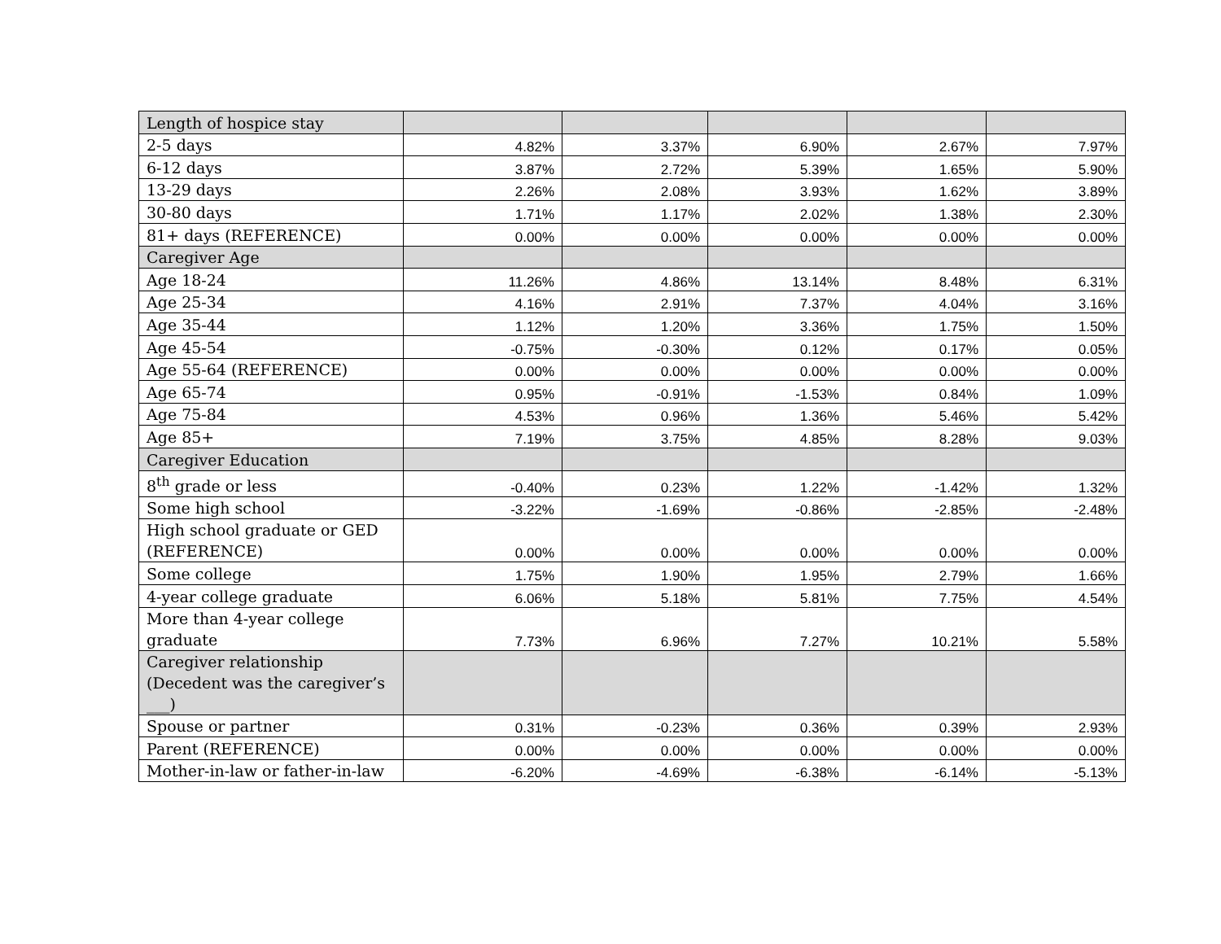| Length of hospice stay | | | | | |
| 2-5 days | 4.82% | 3.37% | 6.90% | 2.67% | 7.97% |
| 6-12 days | 3.87% | 2.72% | 5.39% | 1.65% | 5.90% |
| 13-29 days | 2.26% | 2.08% | 3.93% | 1.62% | 3.89% |
| 30-80 days | 1.71% | 1.17% | 2.02% | 1.38% | 2.30% |
| 81+ days (REFERENCE) | 0.00% | 0.00% | 0.00% | 0.00% | 0.00% |
| Caregiver Age | | | | | |
| Age 18-24 | 11.26% | 4.86% | 13.14% | 8.48% | 6.31% |
| Age 25-34 | 4.16% | 2.91% | 7.37% | 4.04% | 3.16% |
| Age 35-44 | 1.12% | 1.20% | 3.36% | 1.75% | 1.50% |
| Age 45-54 | -0.75% | -0.30% | 0.12% | 0.17% | 0.05% |
| Age 55-64 (REFERENCE) | 0.00% | 0.00% | 0.00% | 0.00% | 0.00% |
| Age 65-74 | 0.95% | -0.91% | -1.53% | 0.84% | 1.09% |
| Age 75-84 | 4.53% | 0.96% | 1.36% | 5.46% | 5.42% |
| Age 85+ | 7.19% | 3.75% | 4.85% | 8.28% | 9.03% |
| Caregiver Education | | | | | |
| 8<sup>th</sup> grade or less | -0.40% | 0.23% | 1.22% | -1.42% | 1.32% |
| Some high school | -3.22% | -1.69% | -0.86% | -2.85% | -2.48% |
| High school graduate or GED (REFERENCE) | 0.00% | 0.00% | 0.00% | 0.00% | 0.00% |
| Some college | 1.75% | 1.90% | 1.95% | 2.79% | 1.66% |
| 4-year college graduate | 6.06% | 5.18% | 5.81% | 7.75% | 4.54% |
| More than 4-year college graduate | 7.73% | 6.96% | 7.27% | 10.21% | 5.58% |
| Caregiver relationship (Decedent was the caregiver’s ___) | | | | | |
| Spouse or partner | 0.31% | -0.23% | 0.36% | 0.39% | 2.93% |
| Parent (REFERENCE) | 0.00% | 0.00% | 0.00% | 0.00% | 0.00% |
| Mother-in-law or father-in-law | -6.20% | -4.69% | -6.38% | -6.14% | -5.13% |